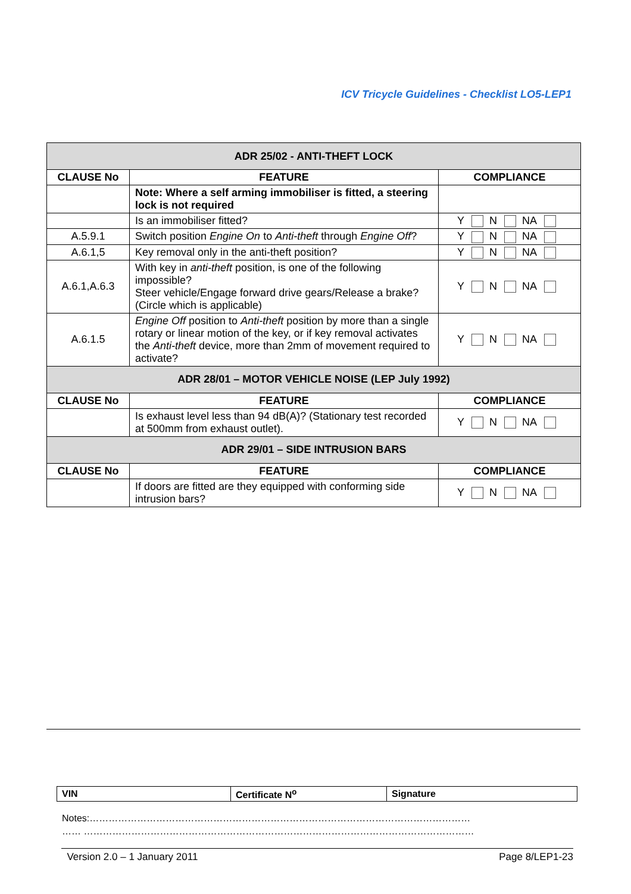ICV Tricycle Guidelines - Checklist LO5-LEP1
| ADR 25/02 - ANTI-THEFT LOCK | | |
| CLAUSE No | FEATURE | COMPLIANCE |
| | Note: Where a self arming immobiliser is fitted, a steering lock is not required | |
| | Is an immobiliser fitted? | Y N NA |
| A.5.9.1 | Switch position Engine On to Anti-theft through Engine Off ? | Y N NA |
| A.6.1,5 | Key removal only in the anti-theft position? | Y N NA |
| A.6.1,A.6.3 | With key in anti-theft position, is one of the following impossible? Steer vehicle/Engage forward drive gears/Release a brake? (Circle which is applicable) | Y N NA |
| A.6.1.5 | Engine Off position to Anti-theft position by more than a single rotary or linear motion of the key, or if key removal activates the Anti-theft device, more than 2mm of movement required to activate? | Y N NA |
| ADR 28/01 – MOTOR VEHICLE NOISE (LEP July 1992) | | |
| CLAUSE No | FEATURE | COMPLIANCE |
| | Is exhaust level less than 94 dB(A)? (Stationary test recorded at 500mm from exhaust outlet). | Y N NA |
| ADR 29/01 – SIDE INTRUSION BARS | | |
| CLAUSE No | FEATURE | COMPLIANCE |
| | If doors are fitted are they equipped with conforming side intrusion bars? | Y N NA |
| VIN | Certificate N<sup>o</sup> | Signature |
Notes:…………………………………………………………………………………………………………
…… ……………………………………………………………………………………………………………
Version 2.0 – 1 January 2011 Page 8/LEP1-23